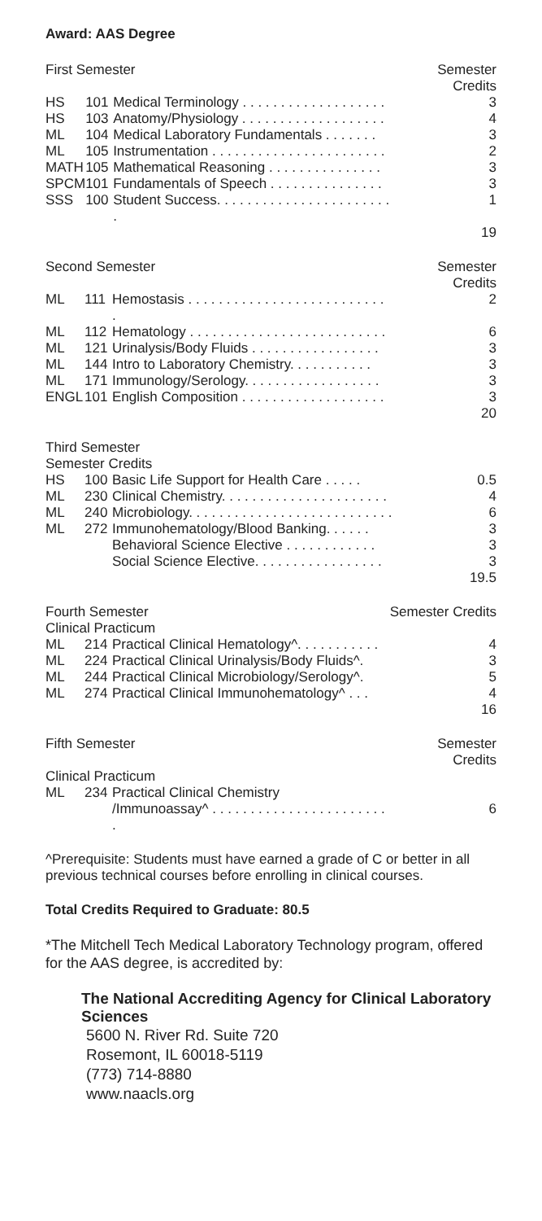Award: AAS Degree
| First Semester | | | Semester Credits |
| --- | --- | --- | --- |
| HS | 101 | Medical Terminology . . . . . . . . . . . . . . . . . . . | 3 |
| HS | 103 | Anatomy/Physiology . . . . . . . . . . . . . . . . . . . | 4 |
| ML | 104 | Medical Laboratory Fundamentals . . . . . . . | 3 |
| ML | 105 | Instrumentation . . . . . . . . . . . . . . . . . . . . . . . | 2 |
| MATH | 105 | Mathematical Reasoning . . . . . . . . . . . . . . . | 3 |
| SPCM | 101 | Fundamentals of Speech . . . . . . . . . . . . . . . | 3 |
| SSS | 100 | Student Success. . . . . . . . . . . . . . . . . . . . . . . . | 1 |
| | | | 19 |
| Second Semester | | | Semester Credits |
| --- | --- | --- | --- |
| ML | 111 | Hemostasis . . . . . . . . . . . . . . . . . . . . . . . . . . . | 2 |
| ML | 112 | Hematology . . . . . . . . . . . . . . . . . . . . . . . . . . | 6 |
| ML | 121 | Urinalysis/Body Fluids . . . . . . . . . . . . . . . . . | 3 |
| ML | 144 | Intro to Laboratory Chemistry. . . . . . . . . . . | 3 |
| ML | 171 | Immunology/Serology. . . . . . . . . . . . . . . . . . | 3 |
| ENGL | 101 | English Composition . . . . . . . . . . . . . . . . . . . | 3 |
| | | | 20 |
| Third Semester | | | |
| --- | --- | --- | --- |
| Semester Credits | | | |
| HS | 100 | Basic Life Support for Health Care . . . . . | 0.5 |
| ML | 230 | Clinical Chemistry. . . . . . . . . . . . . . . . . . . . . . | 4 |
| ML | 240 | Microbiology. . . . . . . . . . . . . . . . . . . . . . . . . . . | 6 |
| ML | 272 | Immunohematology/Blood Banking. . . . . . | 3 |
| | | Behavioral Science Elective . . . . . . . . . . . . | 3 |
| | | Social Science Elective. . . . . . . . . . . . . . . . . | 3 |
| | | | 19.5 |
| Fourth Semester | | | Semester Credits |
| --- | --- | --- | --- |
| Clinical Practicum | | | |
| ML | 214 | Practical Clinical Hematology^. . . . . . . . . . . | 4 |
| ML | 224 | Practical Clinical Urinalysis/Body Fluids^. | 3 |
| ML | 244 | Practical Clinical Microbiology/Serology^. | 5 |
| ML | 274 | Practical Clinical Immunohematology^ . . . | 4 |
| | | | 16 |
| Fifth Semester | | | Semester Credits |
| --- | --- | --- | --- |
| Clinical Practicum | | | |
| ML | 234 | Practical Clinical Chemistry /Immunoassay^ . . . . . . . . . . . . . . . . . . . . . . . . | 6 |
^Prerequisite: Students must have earned a grade of C or better in all previous technical courses before enrolling in clinical courses.
Total Credits Required to Graduate: 80.5
*The Mitchell Tech Medical Laboratory Technology program, offered for the AAS degree, is accredited by:
The National Accrediting Agency for Clinical Laboratory Sciences
5600 N. River Rd. Suite 720
Rosemont, IL 60018-5119
(773) 714-8880
www.naacls.org